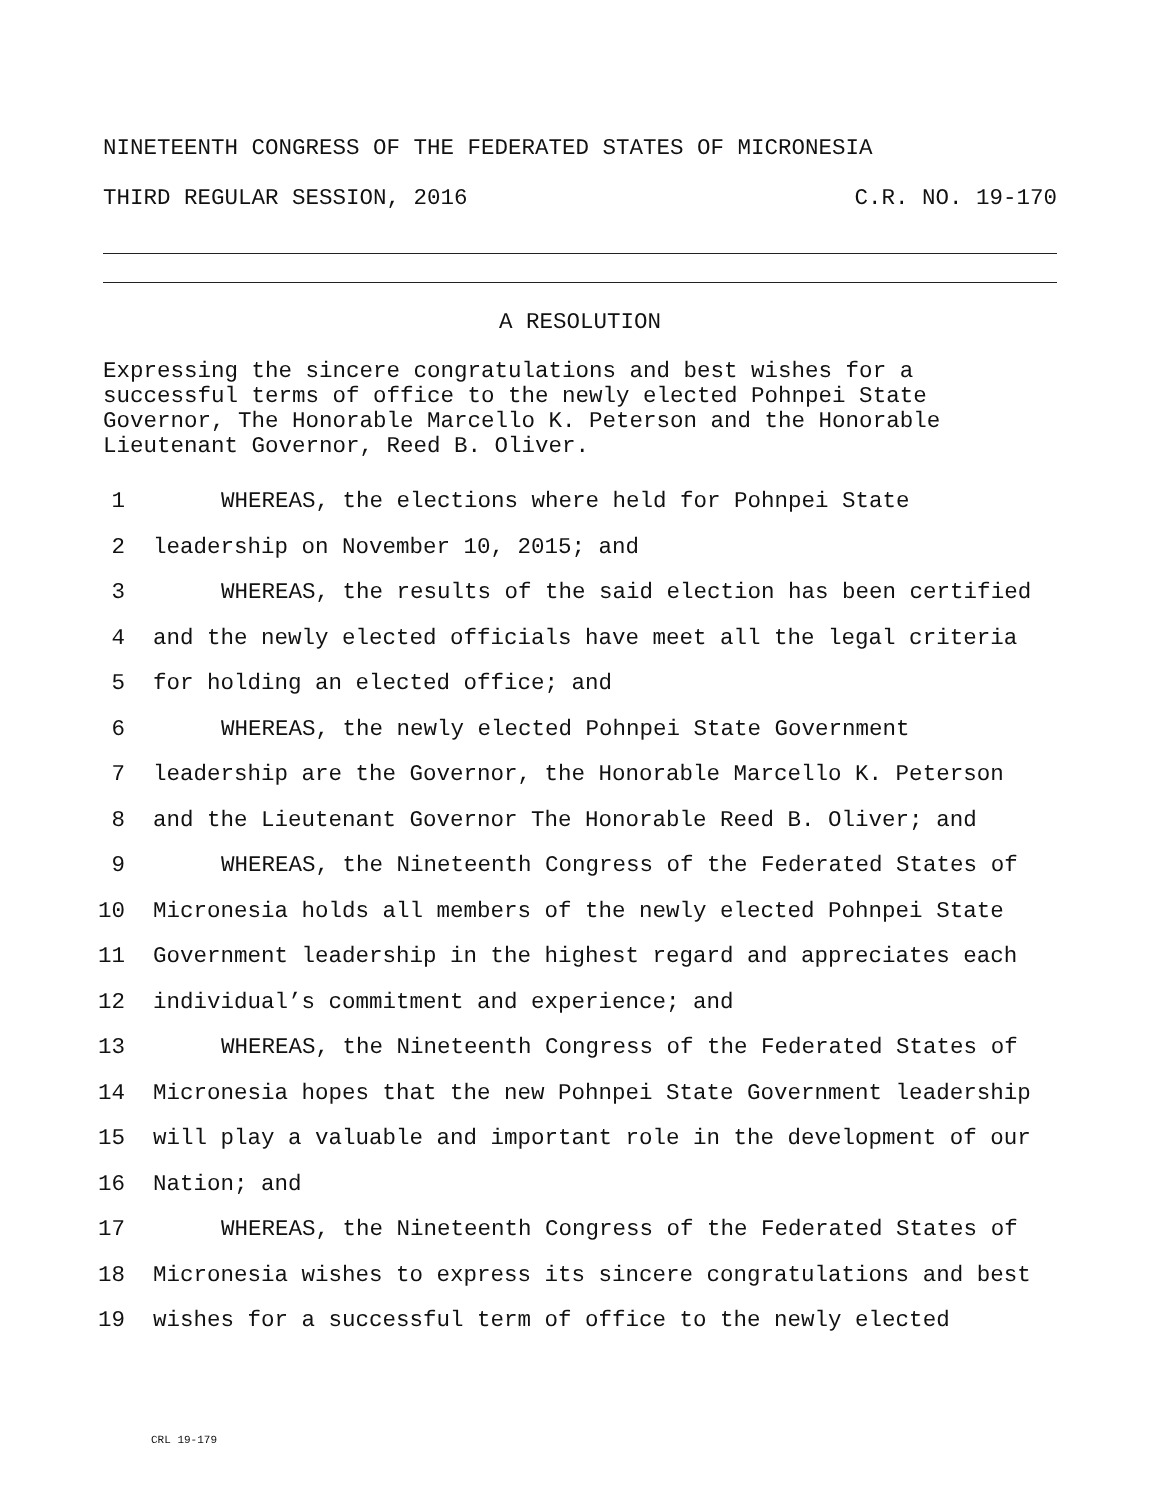NINETEENTH CONGRESS OF THE FEDERATED STATES OF MICRONESIA
THIRD REGULAR SESSION, 2016 C.R. NO. 19-170
A RESOLUTION
Expressing the sincere congratulations and best wishes for a
successful terms of office to the newly elected Pohnpei State
Governor, The Honorable Marcello K. Peterson and the Honorable
Lieutenant Governor, Reed B. Oliver.
1 WHEREAS, the elections where held for Pohnpei State
2 leadership on November 10, 2015; and
3 WHEREAS, the results of the said election has been certified
4 and the newly elected officials have meet all the legal criteria
5 for holding an elected office; and
6 WHEREAS, the newly elected Pohnpei State Government
7 leadership are the Governor, the Honorable Marcello K. Peterson
8 and the Lieutenant Governor The Honorable Reed B. Oliver; and
9 WHEREAS, the Nineteenth Congress of the Federated States of
10 Micronesia holds all members of the newly elected Pohnpei State
11 Government leadership in the highest regard and appreciates each
12 individual’s commitment and experience; and
13 WHEREAS, the Nineteenth Congress of the Federated States of
14 Micronesia hopes that the new Pohnpei State Government leadership
15 will play a valuable and important role in the development of our
16 Nation; and
17 WHEREAS, the Nineteenth Congress of the Federated States of
18 Micronesia wishes to express its sincere congratulations and best
19 wishes for a successful term of office to the newly elected
CRL 19-179